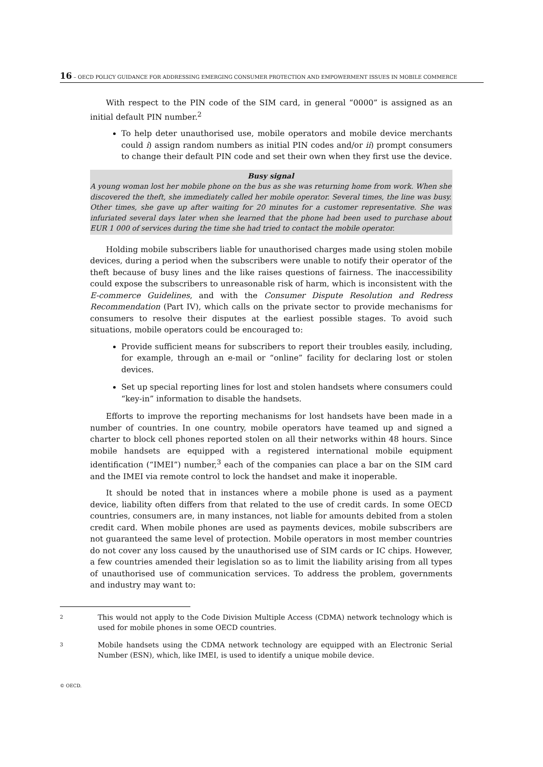16 – OECD POLICY GUIDANCE FOR ADDRESSING EMERGING CONSUMER PROTECTION AND EMPOWERMENT ISSUES IN MOBILE COMMERCE
With respect to the PIN code of the SIM card, in general “0000” is assigned as an initial default PIN number.<sup>2</sup>
To help deter unauthorised use, mobile operators and mobile device merchants could i) assign random numbers as initial PIN codes and/or ii) prompt consumers to change their default PIN code and set their own when they first use the device.
Busy signal
A young woman lost her mobile phone on the bus as she was returning home from work. When she discovered the theft, she immediately called her mobile operator. Several times, the line was busy. Other times, she gave up after waiting for 20 minutes for a customer representative. She was infuriated several days later when she learned that the phone had been used to purchase about EUR 1 000 of services during the time she had tried to contact the mobile operator.
Holding mobile subscribers liable for unauthorised charges made using stolen mobile devices, during a period when the subscribers were unable to notify their operator of the theft because of busy lines and the like raises questions of fairness. The inaccessibility could expose the subscribers to unreasonable risk of harm, which is inconsistent with the E-commerce Guidelines, and with the Consumer Dispute Resolution and Redress Recommendation (Part IV), which calls on the private sector to provide mechanisms for consumers to resolve their disputes at the earliest possible stages. To avoid such situations, mobile operators could be encouraged to:
Provide sufficient means for subscribers to report their troubles easily, including, for example, through an e-mail or “online” facility for declaring lost or stolen devices.
Set up special reporting lines for lost and stolen handsets where consumers could “key-in” information to disable the handsets.
Efforts to improve the reporting mechanisms for lost handsets have been made in a number of countries. In one country, mobile operators have teamed up and signed a charter to block cell phones reported stolen on all their networks within 48 hours. Since mobile handsets are equipped with a registered international mobile equipment identification (“IMEI”) number,<sup>3</sup> each of the companies can place a bar on the SIM card and the IMEI via remote control to lock the handset and make it inoperable.
It should be noted that in instances where a mobile phone is used as a payment device, liability often differs from that related to the use of credit cards. In some OECD countries, consumers are, in many instances, not liable for amounts debited from a stolen credit card. When mobile phones are used as payments devices, mobile subscribers are not guaranteed the same level of protection. Mobile operators in most member countries do not cover any loss caused by the unauthorised use of SIM cards or IC chips. However, a few countries amended their legislation so as to limit the liability arising from all types of unauthorised use of communication services. To address the problem, governments and industry may want to:
2 This would not apply to the Code Division Multiple Access (CDMA) network technology which is used for mobile phones in some OECD countries.
3 Mobile handsets using the CDMA network technology are equipped with an Electronic Serial Number (ESN), which, like IMEI, is used to identify a unique mobile device.
© OECD.